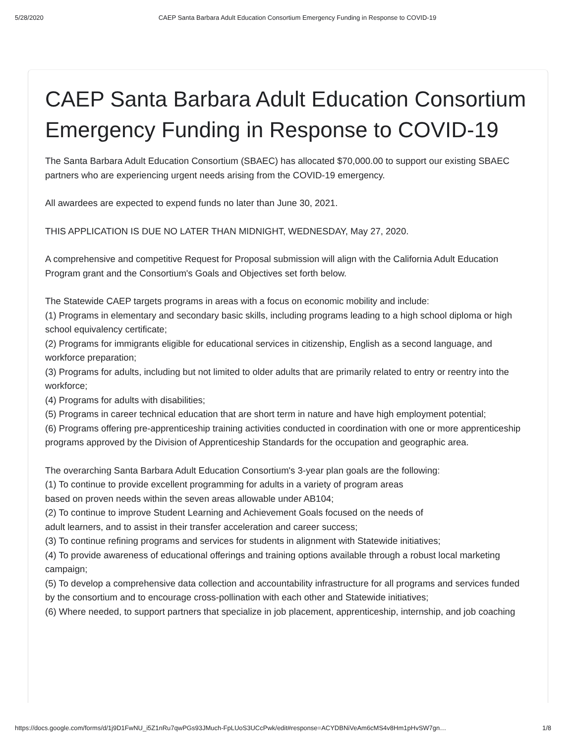5/28/2020 CAEP Santa Barbara Adult Education Consortium Emergency Funding in Response to COVID-19
CAEP Santa Barbara Adult Education Consortium Emergency Funding in Response to COVID-19
The Santa Barbara Adult Education Consortium (SBAEC) has allocated $70,000.00 to support our existing SBAEC partners who are experiencing urgent needs arising from the COVID-19 emergency.
All awardees are expected to expend funds no later than June 30, 2021.
THIS APPLICATION IS DUE NO LATER THAN MIDNIGHT, WEDNESDAY, May 27, 2020.
A comprehensive and competitive Request for Proposal submission will align with the California Adult Education Program grant and the Consortium's Goals and Objectives set forth below.
The Statewide CAEP targets programs in areas with a focus on economic mobility and include:
(1) Programs in elementary and secondary basic skills, including programs leading to a high school diploma or high school equivalency certificate;
(2) Programs for immigrants eligible for educational services in citizenship, English as a second language, and workforce preparation;
(3) Programs for adults, including but not limited to older adults that are primarily related to entry or reentry into the workforce;
(4) Programs for adults with disabilities;
(5) Programs in career technical education that are short term in nature and have high employment potential;
(6) Programs offering pre-apprenticeship training activities conducted in coordination with one or more apprenticeship programs approved by the Division of Apprenticeship Standards for the occupation and geographic area.
The overarching Santa Barbara Adult Education Consortium's 3-year plan goals are the following:
(1) To continue to provide excellent programming for adults in a variety of program areas
based on proven needs within the seven areas allowable under AB104;
(2) To continue to improve Student Learning and Achievement Goals focused on the needs of
adult learners, and to assist in their transfer acceleration and career success;
(3) To continue refining programs and services for students in alignment with Statewide initiatives;
(4) To provide awareness of educational offerings and training options available through a robust local marketing campaign;
(5) To develop a comprehensive data collection and accountability infrastructure for all programs and services funded by the consortium and to encourage cross-pollination with each other and Statewide initiatives;
(6) Where needed, to support partners that specialize in job placement, apprenticeship, internship, and job coaching
https://docs.google.com/forms/d/1j9D1FwNU_i5Z1nRu7qwPGs93JMuch-FpLUoS3UCcPwk/edit#response=ACYDBNiVeAm6cMS4v8Hm1pHvSW7gn… 1/8